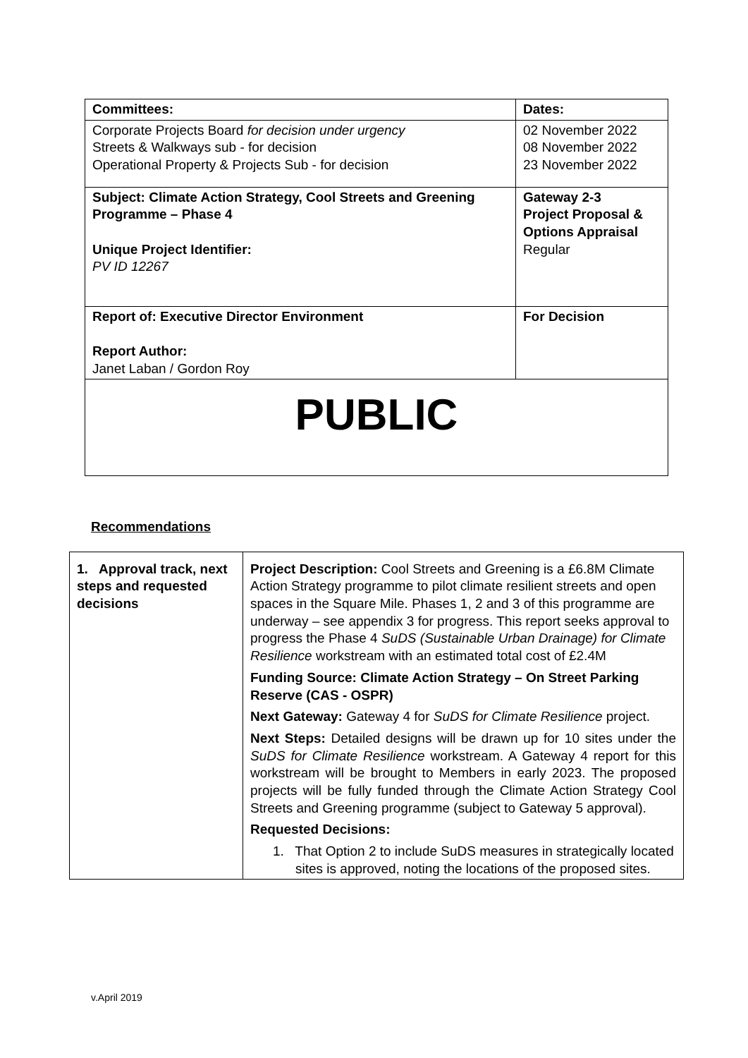| Committees: | Dates: |
| Corporate Projects Board for decision under urgency Streets & Walkways sub - for decision Operational Property & Projects Sub - for decision | 02 November 2022 08 November 2022 23 November 2022 |
| Subject: Climate Action Strategy, Cool Streets and Greening Programme – Phase 4 Unique Project Identifier: PV ID 12267 | Gateway 2-3 Project Proposal & Options Appraisal Regular |
| Report of: Executive Director Environment Report Author: Janet Laban / Gordon Roy | For Decision |
| PUBLIC | |
Recommendations
| 1. Approval track, next steps and requested decisions | Project Description: Cool Streets and Greening is a £6.8M Climate Action Strategy programme to pilot climate resilient streets and open spaces in the Square Mile. Phases 1, 2 and 3 of this programme are underway – see appendix 3 for progress. This report seeks approval to progress the Phase 4 SuDS (Sustainable Urban Drainage) for Climate Resilience workstream with an estimated total cost of £2.4M Funding Source: Climate Action Strategy – On Street Parking Reserve (CAS - OSPR) Next Gateway: Gateway 4 for SuDS for Climate Resilience project. Next Steps: Detailed designs will be drawn up for 10 sites under the SuDS for Climate Resilience workstream. A Gateway 4 report for this workstream will be brought to Members in early 2023. The proposed projects will be fully funded through the Climate Action Strategy Cool Streets and Greening programme (subject to Gateway 5 approval). Requested Decisions: 1. That Option 2 to include SuDS measures in strategically located sites is approved, noting the locations of the proposed sites. |
v.April 2019